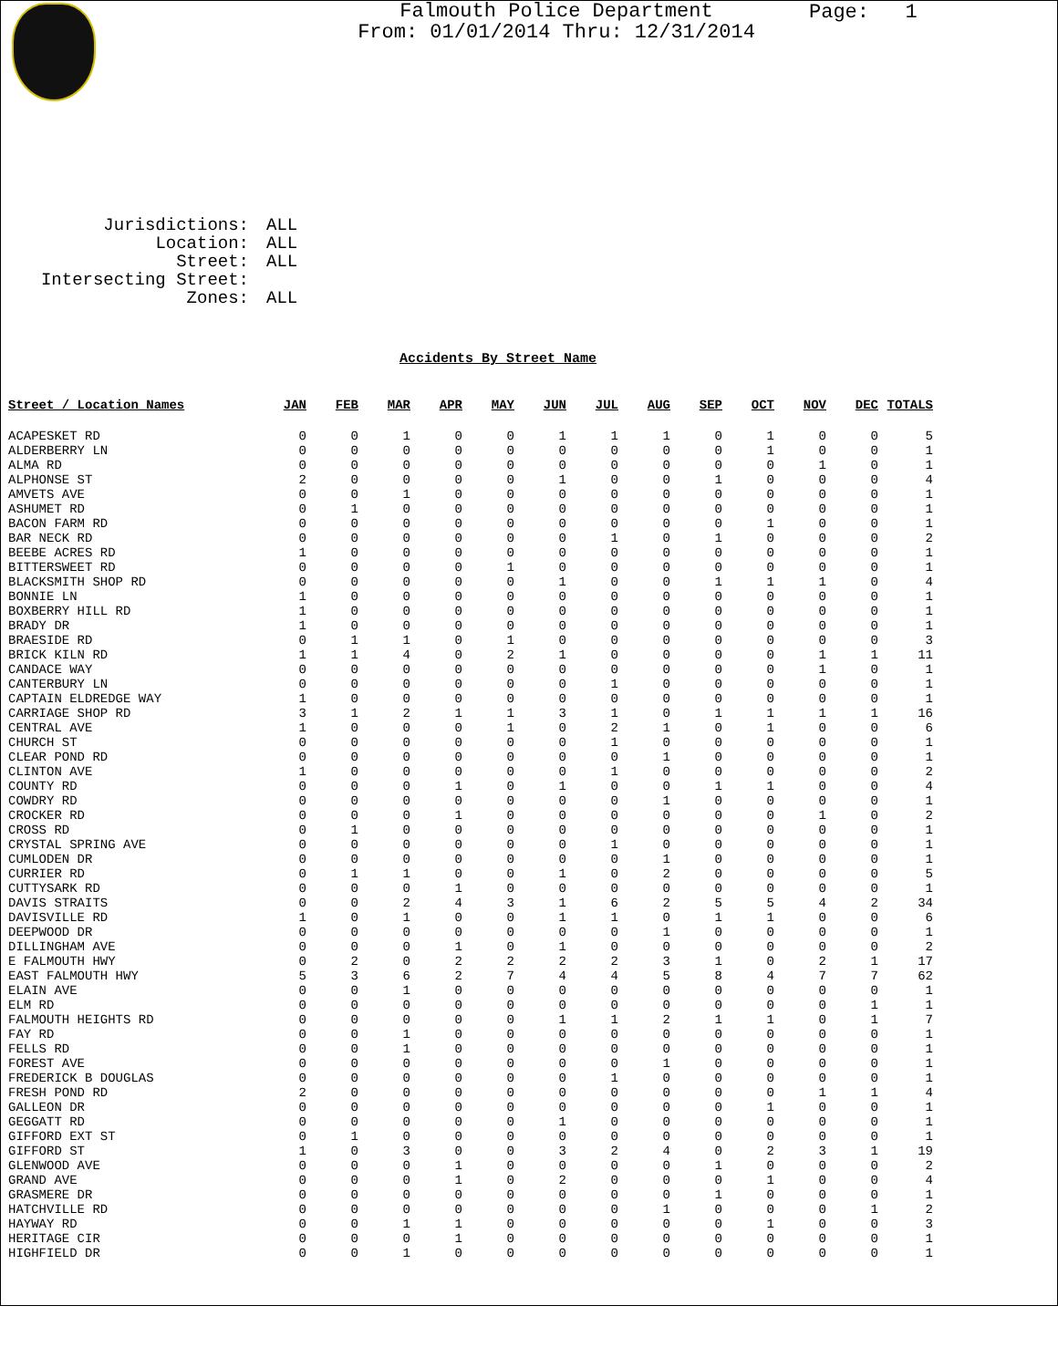Falmouth Police Department
From: 01/01/2014 Thru: 12/31/2014
Page: 1
Jurisdictions: ALL
Location: ALL
Street: ALL
Intersecting Street:
Zones: ALL
Accidents By Street Name
| Street / Location Names | JAN | FEB | MAR | APR | MAY | JUN | JUL | AUG | SEP | OCT | NOV | DEC | TOTALS |
| --- | --- | --- | --- | --- | --- | --- | --- | --- | --- | --- | --- | --- | --- |
| ACAPESKET RD | 0 | 0 | 1 | 0 | 0 | 1 | 1 | 1 | 0 | 1 | 0 | 0 | 5 |
| ALDERBERRY LN | 0 | 0 | 0 | 0 | 0 | 0 | 0 | 0 | 0 | 1 | 0 | 0 | 1 |
| ALMA RD | 0 | 0 | 0 | 0 | 0 | 0 | 0 | 0 | 0 | 0 | 1 | 0 | 1 |
| ALPHONSE ST | 2 | 0 | 0 | 0 | 0 | 1 | 0 | 0 | 1 | 0 | 0 | 0 | 4 |
| AMVETS AVE | 0 | 0 | 1 | 0 | 0 | 0 | 0 | 0 | 0 | 0 | 0 | 0 | 1 |
| ASHUMET RD | 0 | 1 | 0 | 0 | 0 | 0 | 0 | 0 | 0 | 0 | 0 | 0 | 1 |
| BACON FARM RD | 0 | 0 | 0 | 0 | 0 | 0 | 0 | 0 | 0 | 1 | 0 | 0 | 1 |
| BAR NECK RD | 0 | 0 | 0 | 0 | 0 | 0 | 1 | 0 | 1 | 0 | 0 | 0 | 2 |
| BEEBE ACRES RD | 1 | 0 | 0 | 0 | 0 | 0 | 0 | 0 | 0 | 0 | 0 | 0 | 1 |
| BITTERSWEET RD | 0 | 0 | 0 | 0 | 1 | 0 | 0 | 0 | 0 | 0 | 0 | 0 | 1 |
| BLACKSMITH SHOP RD | 0 | 0 | 0 | 0 | 0 | 1 | 0 | 0 | 1 | 1 | 1 | 0 | 4 |
| BONNIE LN | 1 | 0 | 0 | 0 | 0 | 0 | 0 | 0 | 0 | 0 | 0 | 0 | 1 |
| BOXBERRY HILL RD | 1 | 0 | 0 | 0 | 0 | 0 | 0 | 0 | 0 | 0 | 0 | 0 | 1 |
| BRADY DR | 1 | 0 | 0 | 0 | 0 | 0 | 0 | 0 | 0 | 0 | 0 | 0 | 1 |
| BRAESIDE RD | 0 | 1 | 1 | 0 | 1 | 0 | 0 | 0 | 0 | 0 | 0 | 0 | 3 |
| BRICK KILN RD | 1 | 1 | 4 | 0 | 2 | 1 | 0 | 0 | 0 | 0 | 1 | 1 | 11 |
| CANDACE WAY | 0 | 0 | 0 | 0 | 0 | 0 | 0 | 0 | 0 | 0 | 1 | 0 | 1 |
| CANTERBURY LN | 0 | 0 | 0 | 0 | 0 | 0 | 1 | 0 | 0 | 0 | 0 | 0 | 1 |
| CAPTAIN ELDREDGE WAY | 1 | 0 | 0 | 0 | 0 | 0 | 0 | 0 | 0 | 0 | 0 | 0 | 1 |
| CARRIAGE SHOP RD | 3 | 1 | 2 | 1 | 1 | 3 | 1 | 0 | 1 | 1 | 1 | 1 | 16 |
| CENTRAL AVE | 1 | 0 | 0 | 0 | 1 | 0 | 2 | 1 | 0 | 1 | 0 | 0 | 6 |
| CHURCH ST | 0 | 0 | 0 | 0 | 0 | 0 | 1 | 0 | 0 | 0 | 0 | 0 | 1 |
| CLEAR POND RD | 0 | 0 | 0 | 0 | 0 | 0 | 0 | 1 | 0 | 0 | 0 | 0 | 1 |
| CLINTON AVE | 1 | 0 | 0 | 0 | 0 | 0 | 1 | 0 | 0 | 0 | 0 | 0 | 2 |
| COUNTY RD | 0 | 0 | 0 | 1 | 0 | 1 | 0 | 0 | 1 | 1 | 0 | 0 | 4 |
| COWDRY RD | 0 | 0 | 0 | 0 | 0 | 0 | 0 | 1 | 0 | 0 | 0 | 0 | 1 |
| CROCKER RD | 0 | 0 | 0 | 1 | 0 | 0 | 0 | 0 | 0 | 0 | 1 | 0 | 2 |
| CROSS RD | 0 | 1 | 0 | 0 | 0 | 0 | 0 | 0 | 0 | 0 | 0 | 0 | 1 |
| CRYSTAL SPRING AVE | 0 | 0 | 0 | 0 | 0 | 0 | 1 | 0 | 0 | 0 | 0 | 0 | 1 |
| CUMLODEN DR | 0 | 0 | 0 | 0 | 0 | 0 | 0 | 1 | 0 | 0 | 0 | 0 | 1 |
| CURRIER RD | 0 | 1 | 1 | 0 | 0 | 1 | 0 | 2 | 0 | 0 | 0 | 0 | 5 |
| CUTTYSARK RD | 0 | 0 | 0 | 1 | 0 | 0 | 0 | 0 | 0 | 0 | 0 | 0 | 1 |
| DAVIS STRAITS | 0 | 0 | 2 | 4 | 3 | 1 | 6 | 2 | 5 | 5 | 4 | 2 | 34 |
| DAVISVILLE RD | 1 | 0 | 1 | 0 | 0 | 1 | 1 | 0 | 1 | 1 | 0 | 0 | 6 |
| DEEPWOOD DR | 0 | 0 | 0 | 0 | 0 | 0 | 0 | 1 | 0 | 0 | 0 | 0 | 1 |
| DILLINGHAM AVE | 0 | 0 | 0 | 1 | 0 | 1 | 0 | 0 | 0 | 0 | 0 | 0 | 2 |
| E FALMOUTH HWY | 0 | 2 | 0 | 2 | 2 | 2 | 2 | 3 | 1 | 0 | 2 | 1 | 17 |
| EAST FALMOUTH HWY | 5 | 3 | 6 | 2 | 7 | 4 | 4 | 5 | 8 | 4 | 7 | 7 | 62 |
| ELAIN AVE | 0 | 0 | 1 | 0 | 0 | 0 | 0 | 0 | 0 | 0 | 0 | 0 | 1 |
| ELM RD | 0 | 0 | 0 | 0 | 0 | 0 | 0 | 0 | 0 | 0 | 0 | 1 | 1 |
| FALMOUTH HEIGHTS RD | 0 | 0 | 0 | 0 | 0 | 1 | 1 | 2 | 1 | 1 | 0 | 1 | 7 |
| FAY RD | 0 | 0 | 1 | 0 | 0 | 0 | 0 | 0 | 0 | 0 | 0 | 0 | 1 |
| FELLS RD | 0 | 0 | 1 | 0 | 0 | 0 | 0 | 0 | 0 | 0 | 0 | 0 | 1 |
| FOREST AVE | 0 | 0 | 0 | 0 | 0 | 0 | 0 | 1 | 0 | 0 | 0 | 0 | 1 |
| FREDERICK B DOUGLAS | 0 | 0 | 0 | 0 | 0 | 0 | 1 | 0 | 0 | 0 | 0 | 0 | 1 |
| FRESH POND RD | 2 | 0 | 0 | 0 | 0 | 0 | 0 | 0 | 0 | 0 | 1 | 1 | 4 |
| GALLEON DR | 0 | 0 | 0 | 0 | 0 | 0 | 0 | 0 | 0 | 1 | 0 | 0 | 1 |
| GEGGATT RD | 0 | 0 | 0 | 0 | 0 | 1 | 0 | 0 | 0 | 0 | 0 | 0 | 1 |
| GIFFORD EXT ST | 0 | 1 | 0 | 0 | 0 | 0 | 0 | 0 | 0 | 0 | 0 | 0 | 1 |
| GIFFORD ST | 1 | 0 | 3 | 0 | 0 | 3 | 2 | 4 | 0 | 2 | 3 | 1 | 19 |
| GLENWOOD AVE | 0 | 0 | 0 | 1 | 0 | 0 | 0 | 0 | 1 | 0 | 0 | 0 | 2 |
| GRAND AVE | 0 | 0 | 0 | 1 | 0 | 2 | 0 | 0 | 0 | 1 | 0 | 0 | 4 |
| GRASMERE DR | 0 | 0 | 0 | 0 | 0 | 0 | 0 | 0 | 1 | 0 | 0 | 0 | 1 |
| HATCHVILLE RD | 0 | 0 | 0 | 0 | 0 | 0 | 0 | 1 | 0 | 0 | 0 | 1 | 2 |
| HAYWAY RD | 0 | 0 | 1 | 1 | 0 | 0 | 0 | 0 | 0 | 1 | 0 | 0 | 3 |
| HERITAGE CIR | 0 | 0 | 0 | 1 | 0 | 0 | 0 | 0 | 0 | 0 | 0 | 0 | 1 |
| HIGHFIELD DR | 0 | 0 | 1 | 0 | 0 | 0 | 0 | 0 | 0 | 0 | 0 | 0 | 1 |